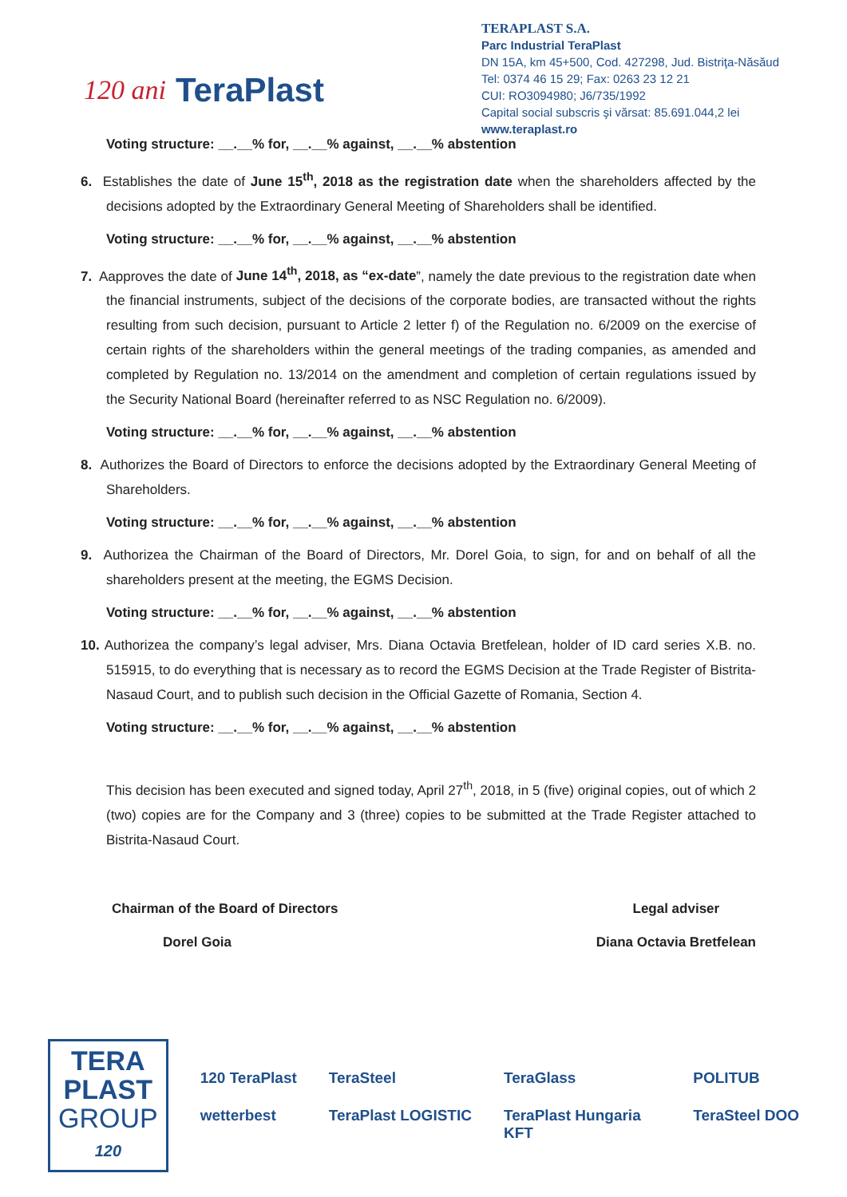120 ani TeraPlast
TERAPLAST S.A.
Parc Industrial TeraPlast
DN 15A, km 45+500, Cod. 427298, Jud. Bistriţa-Năsăud
Tel: 0374 46 15 29; Fax: 0263 23 12 21
CUI: RO3094980; J6/735/1992
Capital social subscris şi vărsat: 85.691.044,2 lei
www.teraplast.ro
Voting structure: __.__% for, __.__% against, __.__% abstention
6. Establishes the date of June 15<sup>th</sup>, 2018 as the registration date when the shareholders affected by the decisions adopted by the Extraordinary General Meeting of Shareholders shall be identified.
Voting structure: __.__% for, __.__% against, __.__% abstention
7. Aapproves the date of June 14<sup>th</sup>, 2018, as “ex-date”, namely the date previous to the registration date when the financial instruments, subject of the decisions of the corporate bodies, are transacted without the rights resulting from such decision, pursuant to Article 2 letter f) of the Regulation no. 6/2009 on the exercise of certain rights of the shareholders within the general meetings of the trading companies, as amended and completed by Regulation no. 13/2014 on the amendment and completion of certain regulations issued by the Security National Board (hereinafter referred to as NSC Regulation no. 6/2009).
Voting structure: __.__% for, __.__% against, __.__% abstention
8. Authorizes the Board of Directors to enforce the decisions adopted by the Extraordinary General Meeting of Shareholders.
Voting structure: __.__% for, __.__% against, __.__% abstention
9. Authorizea the Chairman of the Board of Directors, Mr. Dorel Goia, to sign, for and on behalf of all the shareholders present at the meeting, the EGMS Decision.
Voting structure: __.__% for, __.__% against, __.__% abstention
10. Authorizea the company’s legal adviser, Mrs. Diana Octavia Bretfelean, holder of ID card series X.B. no. 515915, to do everything that is necessary as to record the EGMS Decision at the Trade Register of Bistrita-Nasaud Court, and to publish such decision in the Official Gazette of Romania, Section 4.
Voting structure: __.__% for, __.__% against, __.__% abstention
This decision has been executed and signed today, April 27<sup>th</sup>, 2018, in 5 (five) original copies, out of which 2 (two) copies are for the Company and 3 (three) copies to be submitted at the Trade Register attached to Bistrita-Nasaud Court.
Chairman of the Board of Directors
Dorel Goia
Legal adviser
Diana Octavia Bretfelean
TERA
PLAST
GROUP
120
120 TeraPlast TeraSteel TeraGlass POLITUB wetterbest TeraPlast LOGISTIC TeraPlast Hungaria KFT TeraSteel DOO